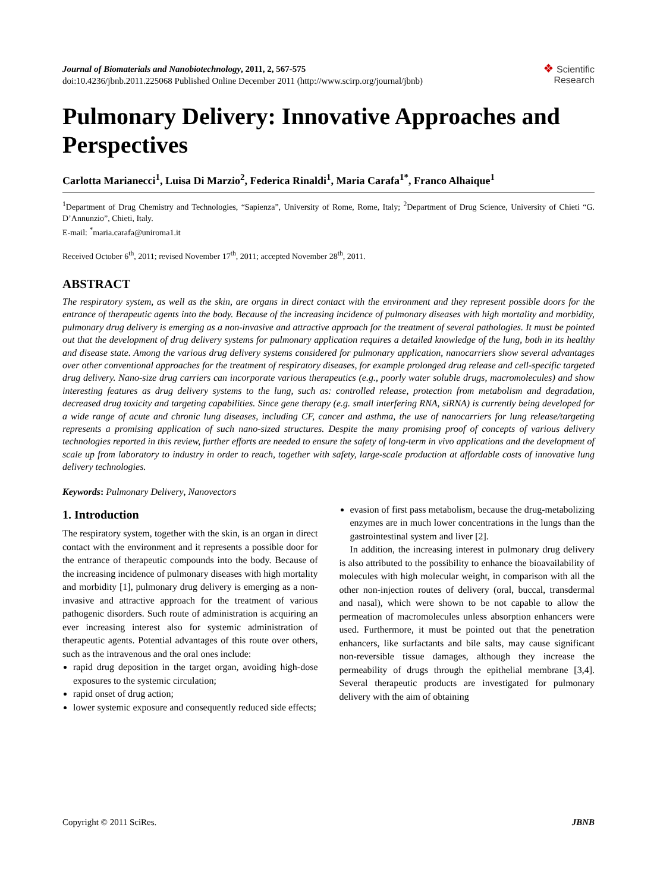Journal of Biomaterials and Nanobiotechnology, 2011, 2, 567-575
doi:10.4236/jbnb.2011.225068 Published Online December 2011 (http://www.scirp.org/journal/jbnb)
❖ Scientific
Research
Pulmonary Delivery: Innovative Approaches and Perspectives
Carlotta Marianecci<sup>1</sup>, Luisa Di Marzio<sup>2</sup>, Federica Rinaldi<sup>1</sup>, Maria Carafa<sup>1*</sup>, Franco Alhaique<sup>1</sup>
<sup>1</sup> Department of Drug Chemistry and Technologies, “Sapienza”, University of Rome, Rome, Italy; <sup>2</sup>Department of Drug Science, University of Chieti “G. D’Annunzio”, Chieti, Italy.
E-mail: <sup>*</sup>maria.carafa@uniroma1.it
Received October 6<sup>th</sup>, 2011; revised November 17<sup>th</sup>, 2011; accepted November 28<sup>th</sup>, 2011.
ABSTRACT
The respiratory system, as well as the skin, are organs in direct contact with the environment and they represent possible doors for the entrance of therapeutic agents into the body. Because of the increasing incidence of pulmonary diseases with high mortality and morbidity, pulmonary drug delivery is emerging as a non-invasive and attractive approach for the treatment of several pathologies. It must be pointed out that the development of drug delivery systems for pulmonary application requires a detailed knowledge of the lung, both in its healthy and disease state. Among the various drug delivery systems considered for pulmonary application, nanocarriers show several advantages over other conventional approaches for the treatment of respiratory diseases, for example prolonged drug release and cell-specific targeted drug delivery. Nano-size drug carriers can incorporate various therapeutics (e.g., poorly water soluble drugs, macromolecules) and show interesting features as drug delivery systems to the lung, such as: controlled release, protection from metabolism and degradation, decreased drug toxicity and targeting capabilities. Since gene therapy (e.g. small interfering RNA, siRNA) is currently being developed for a wide range of acute and chronic lung diseases, including CF, cancer and asthma, the use of nanocarriers for lung release/targeting represents a promising application of such nano-sized structures. Despite the many promising proof of concepts of various delivery technologies reported in this review, further efforts are needed to ensure the safety of long-term in vivo applications and the development of scale up from laboratory to industry in order to reach, together with safety, large-scale production at affordable costs of innovative lung delivery technologies.
Keywords: Pulmonary Delivery, Nanovectors
1. Introduction
The respiratory system, together with the skin, is an organ in direct contact with the environment and it represents a possible door for the entrance of therapeutic compounds into the body. Because of the increasing incidence of pulmonary diseases with high mortality and morbidity [1], pulmonary drug delivery is emerging as a non-invasive and attractive approach for the treatment of various pathogenic disorders. Such route of administration is acquiring an ever increasing interest also for systemic administration of therapeutic agents. Potential advantages of this route over others, such as the intravenous and the oral ones include:
rapid drug deposition in the target organ, avoiding high-dose exposures to the systemic circulation;
rapid onset of drug action;
lower systemic exposure and consequently reduced side effects;
evasion of first pass metabolism, because the drug-metabolizing enzymes are in much lower concentrations in the lungs than the gastrointestinal system and liver [2].
In addition, the increasing interest in pulmonary drug delivery is also attributed to the possibility to enhance the bioavailability of molecules with high molecular weight, in comparison with all the other non-injection routes of delivery (oral, buccal, transdermal and nasal), which were shown to be not capable to allow the permeation of macromolecules unless absorption enhancers were used. Furthermore, it must be pointed out that the penetration enhancers, like surfactants and bile salts, may cause significant non-reversible tissue damages, although they increase the permeability of drugs through the epithelial membrane [3,4]. Several therapeutic products are investigated for pulmonary delivery with the aim of obtaining
Copyright © 2011 SciRes. JBNB